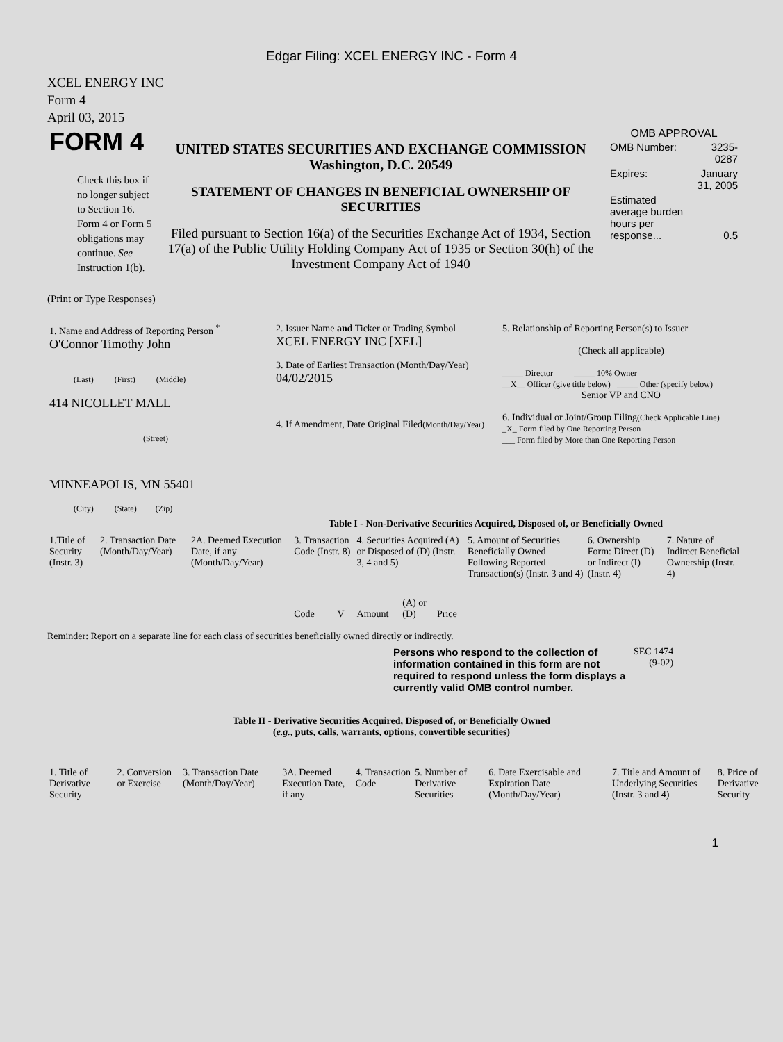Edgar Filing: XCEL ENERGY INC - Form 4
XCEL ENERGY INC
Form 4
April 03, 2015
| FORM 4 Check this box if no longer subject to Section 16. Form 4 or Form 5 obligations may continue. See Instruction 1(b). | UNITED STATES SECURITIES AND EXCHANGE COMMISSION Washington, D.C. 20549 STATEMENT OF CHANGES IN BENEFICIAL OWNERSHIP OF SECURITIES Filed pursuant to Section 16(a) of the Securities Exchange Act of 1934, Section 17(a) of the Public Utility Holding Company Act of 1935 or Section 30(h) of the Investment Company Act of 1940 | OMB APPROVAL / OMB Number: / 3235-0287 / / Expires: / January 31, 2005 / / Estimated average burden hours per response... / 0.5 / |
(Print or Type Responses)
| 1. Name and Address of Reporting Person <sup>*</sup> O'Connor Timothy John (Last) (First) (Middle) 414 NICOLLET MALL (Street) MINNEAPOLIS, MN 55401 (City) (State) (Zip) | 2. Issuer Name and Ticker or Trading Symbol XCEL ENERGY INC [XEL] 3. Date of Earliest Transaction (Month/Day/Year) 04/02/2015 4. If Amendment, Date Original Filed (Month/Day/Year) | 5. Relationship of Reporting Person(s) to Issuer (Check all applicable) _____ Director _____ 10% Owner __X__ Officer (give title below) _____ Other (specify below) Senior VP and CNO 6. Individual or Joint/Group Filing (Check Applicable Line) _X_ Form filed by One Reporting Person ___ Form filed by More than One Reporting Person |
Table I - Non-Derivative Securities Acquired, Disposed of, or Beneficially Owned
| 1.Title of Security (Instr. 3) | 2. Transaction Date (Month/Day/Year) | 2A. Deemed Execution Date, if any (Month/Day/Year) | 3. Transaction Code (Instr. 8) | | 4. Securities Acquired (A) or Disposed of (D) (Instr. 3, 4 and 5) | | | 5. Amount of Securities Beneficially Owned Following Reported Transaction(s) (Instr. 3 and 4) | 6. Ownership Form: Direct (D) or Indirect (I) (Instr. 4) | 7. Nature of Indirect Beneficial Ownership (Instr. 4) |
| --- | --- | --- | --- | --- | --- | --- | --- | --- | --- | --- |
| | | | Code | V | Amount | (A) or (D) | Price | | | |
Reminder: Report on a separate line for each class of securities beneficially owned directly or indirectly.
| Persons who respond to the collection of information contained in this form are not required to respond unless the form displays a currently valid OMB control number. | SEC 1474 (9-02) |
Table II - Derivative Securities Acquired, Disposed of, or Beneficially Owned
(e.g., puts, calls, warrants, options, convertible securities)
| 1. Title of Derivative Security | 2. Conversion or Exercise | 3. Transaction Date (Month/Day/Year) | 3A. Deemed Execution Date, if any | 4. Transaction Code | 5. Number of Derivative Securities | 6. Date Exercisable and Expiration Date (Month/Day/Year) | 7. Title and Amount of Underlying Securities (Instr. 3 and 4) | 8. Price of Derivative Security |
1